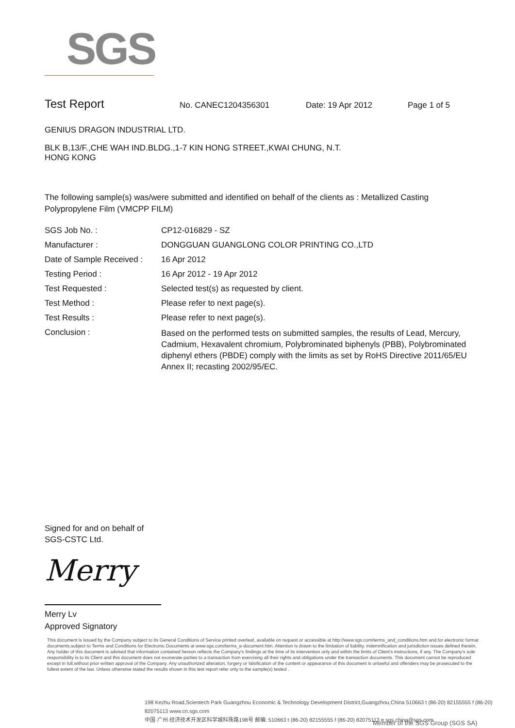SGS
Test Report No. CANEC1204356301 Date: 19 Apr 2012 Page 1 of 5
GENIUS DRAGON INDUSTRIAL LTD.
BLK B,13/F.,CHE WAH IND.BLDG.,1-7 KIN HONG STREET.,KWAI CHUNG, N.T.
HONG KONG
The following sample(s) was/were submitted and identified on behalf of the clients as : Metallized Casting Polypropylene Film (VMCPP FILM)
| SGS Job No. : | CP12-016829 - SZ |
| Manufacturer : | DONGGUAN GUANGLONG COLOR PRINTING CO.,LTD |
| Date of Sample Received : | 16 Apr 2012 |
| Testing Period : | 16 Apr 2012 - 19 Apr 2012 |
| Test Requested : | Selected test(s) as requested by client. |
| Test Method : | Please refer to next page(s). |
| Test Results : | Please refer to next page(s). |
| Conclusion : | Based on the performed tests on submitted samples, the results of Lead, Mercury, Cadmium, Hexavalent chromium, Polybrominated biphenyls (PBB), Polybrominated diphenyl ethers (PBDE) comply with the limits as set by RoHS Directive 2011/65/EU Annex II; recasting 2002/95/EC. |
Signed for and on behalf of
SGS-CSTC Ltd.
Merry
Merry Lv
Approved Signatory
This document is issued by the Company subject to its General Conditions of Service printed overleaf, available on request or accessible at http://www.sgs.com/terms_and_conditions.htm and,for electronic format documents,subject to Terms and Conditions for Electronic Documents at www.sgs.com/terms_e-document.htm. Attention is drawn to the limitation of liability, indemnification and jurisdiction issues defined therein. Any holder of this document is advised that information contained hereon reflects the Company's findings at the time of its intervention only and within the limits of Client's instructions, if any. The Company's sole responsibility is to its Client and this document does not exonerate parties to a transaction from exercising all their rights and obligations under the transaction documents. This document cannot be reproduced except in full,without prior written approval of the Company. Any unauthorized alteration, forgery or falsification of the content or appearance of this document is unlawful and offenders may be prosecuted to the fullest extent of the law. Unless otherwise stated the results shown in this test report refer only to the sample(s) tested .
198 Kezhu Road,Scientech Park Guangzhou Economic & Technology Development District,Guangzhou,China 510663 t (86-20) 82155555 f (86-20) 82075113 www.cn.sgs.com
中国·广州·经济技术开发区科学城科珠路198号 邮编: 510663 t (86-20) 82155555 f (86-20) 82075113 e sgs.china@sgs.com
Member of the SGS Group (SGS SA)